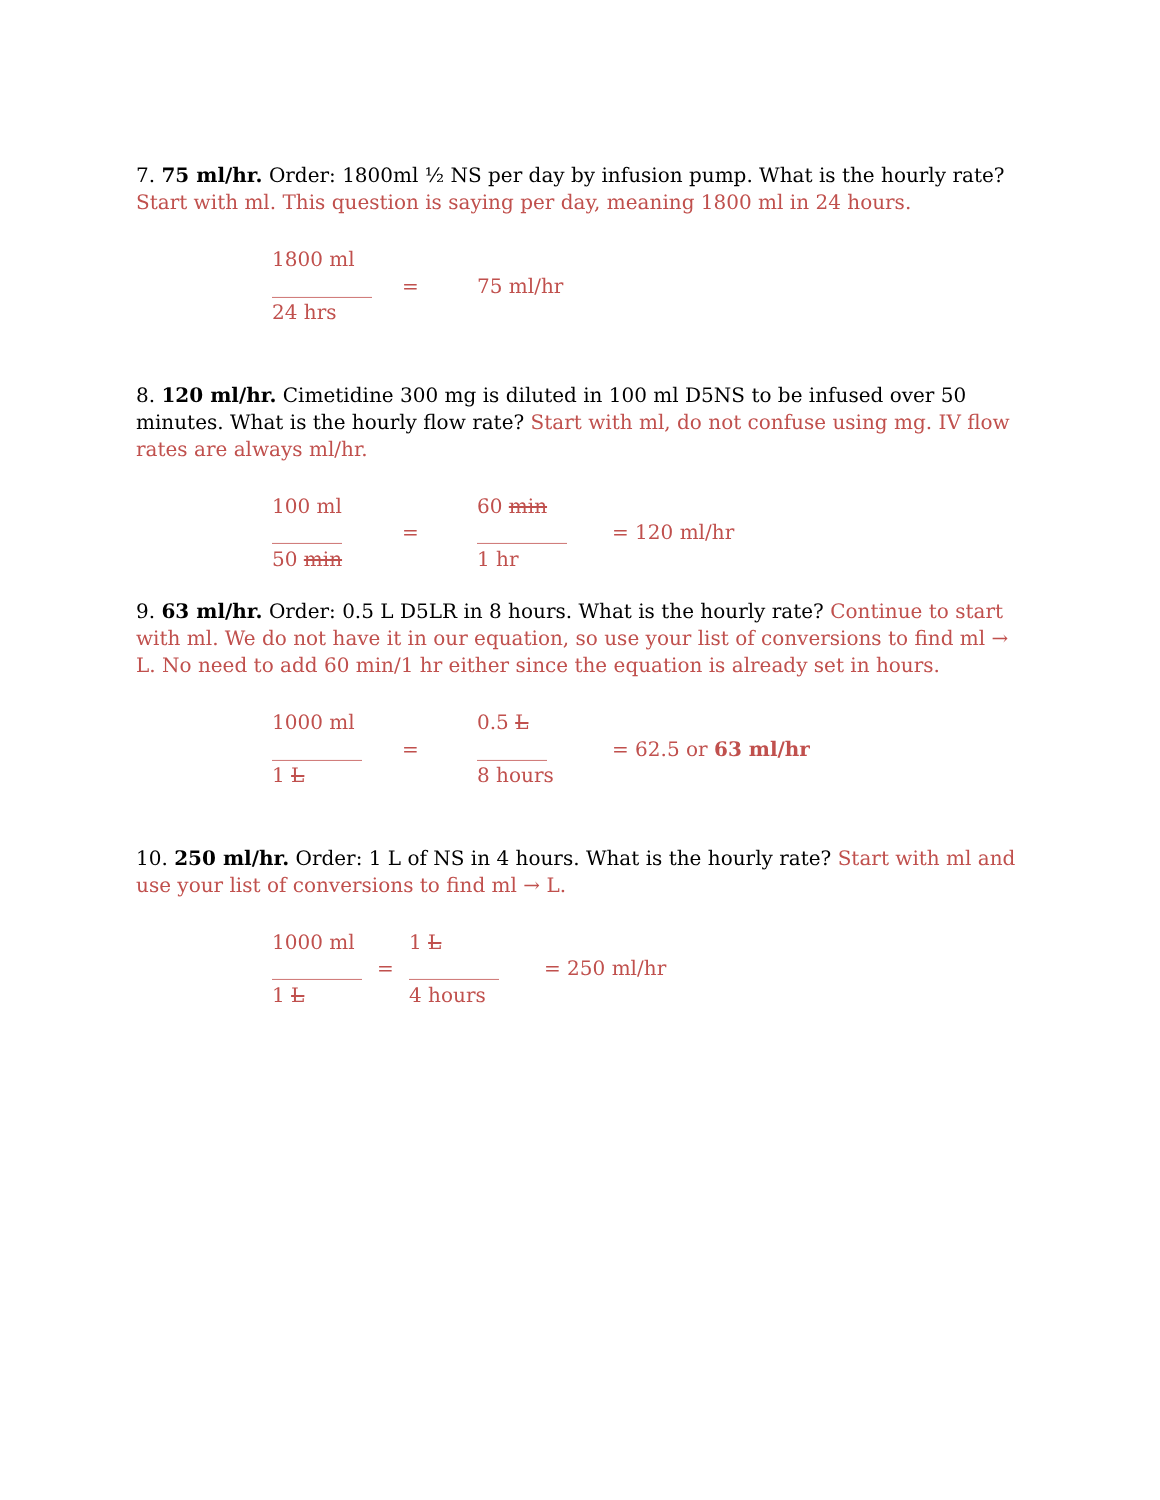7. 75 ml/hr. Order: 1800ml ½ NS per day by infusion pump. What is the hourly rate? Start with ml. This question is saying per day, meaning 1800 ml in 24 hours.
1800 ml
__________
=
75 ml/hr
24 hrs
8. 120 ml/hr. Cimetidine 300 mg is diluted in 100 ml D5NS to be infused over 50 minutes. What is the hourly flow rate? Start with ml, do not confuse using mg. IV flow rates are always ml/hr.
100 ml
60 min
_______
=
_________
= 120 ml/hr
50 min
1 hr
9. 63 ml/hr. Order: 0.5 L D5LR in 8 hours. What is the hourly rate? Continue to start with ml. We do not have it in our equation, so use your list of conversions to find ml → L. No need to add 60 min/1 hr either since the equation is already set in hours.
1000 ml
0.5 L
_________
=
_______
= 62.5 or 63 ml/hr
1 L
8 hours
10. 250 ml/hr. Order: 1 L of NS in 4 hours. What is the hourly rate? Start with ml and use your list of conversions to find ml → L.
1000 ml
1 L
_________
=
_________
= 250 ml/hr
1 L
4 hours